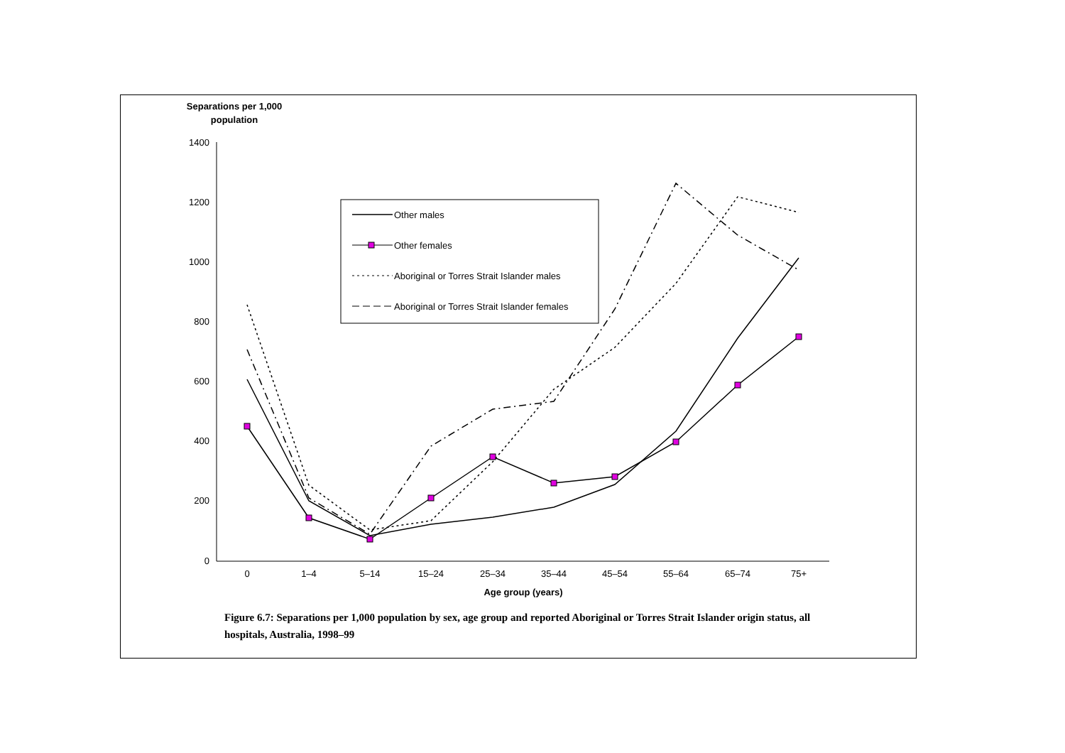Separations per 1,000
population
1400
1200
1000
800
600
400
200
0
0
1–4
5–14
15–24
25–34
35–44
45–54
55–64
65–74
75+
Age group (years)
Other males
Other females
Aboriginal or Torres Strait Islander males
Aboriginal or Torres Strait Islander females
Figure 6.7: Separations per 1,000 population by sex, age group and reported Aboriginal or Torres Strait Islander origin status, all hospitals, Australia, 1998–99